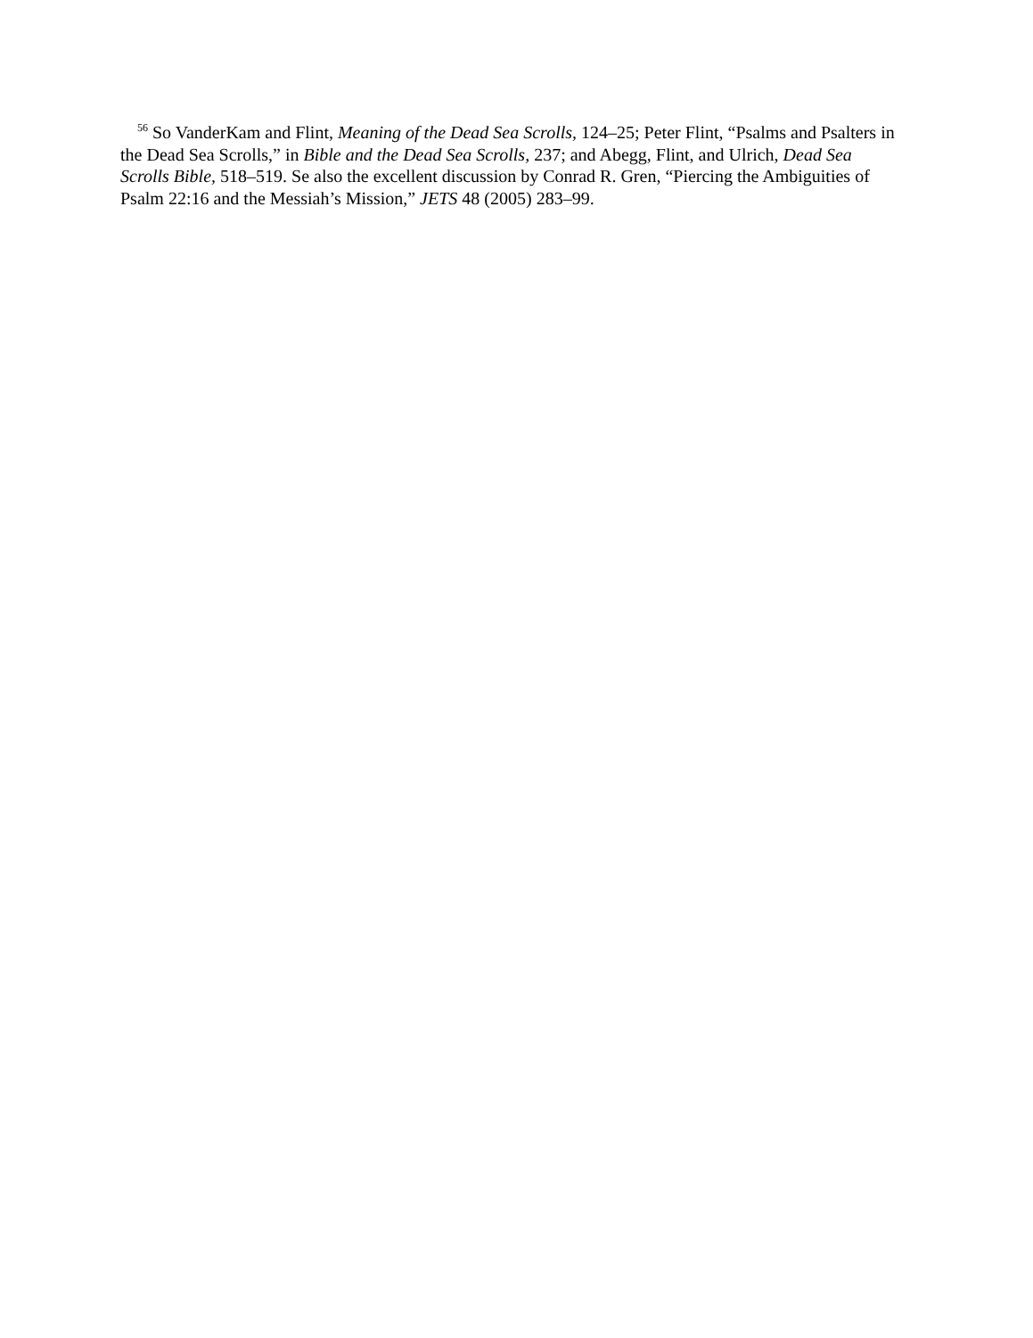<sup>56</sup> So VanderKam and Flint, Meaning of the Dead Sea Scrolls, 124–25; Peter Flint, “Psalms and Psalters in the Dead Sea Scrolls,” in Bible and the Dead Sea Scrolls, 237; and Abegg, Flint, and Ulrich, Dead Sea Scrolls Bible, 518–519. Se also the excellent discussion by Conrad R. Gren, “Piercing the Ambiguities of Psalm 22:16 and the Messiah’s Mission,” JETS 48 (2005) 283–99.